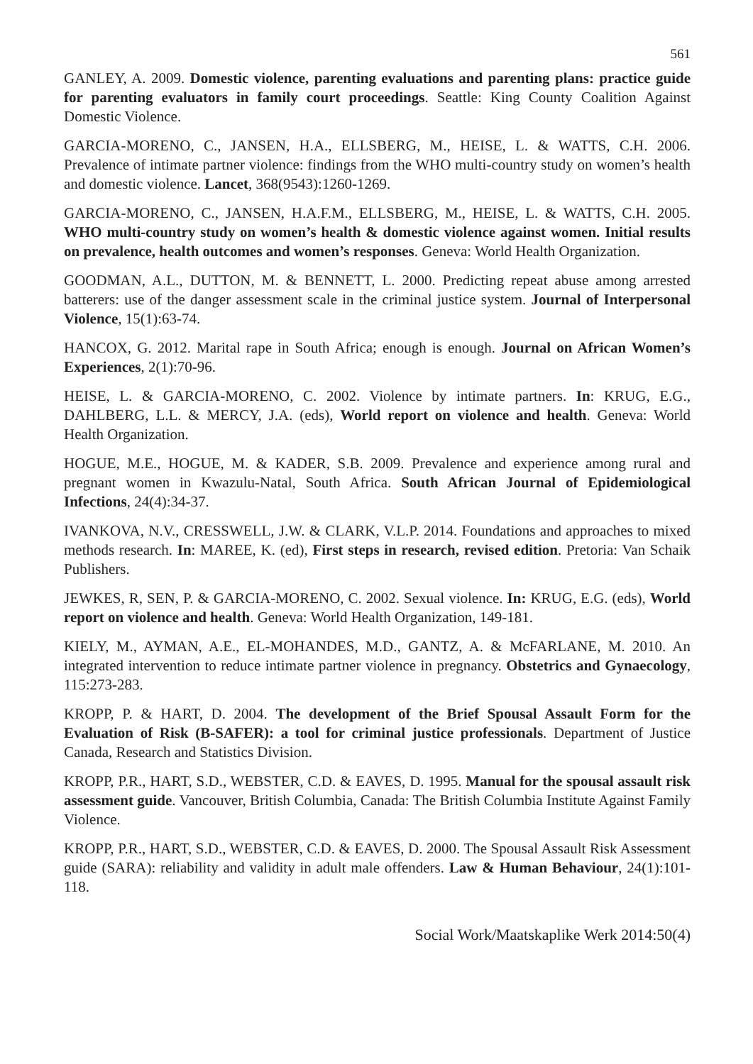561
GANLEY, A. 2009. Domestic violence, parenting evaluations and parenting plans: practice guide for parenting evaluators in family court proceedings. Seattle: King County Coalition Against Domestic Violence.
GARCIA-MORENO, C., JANSEN, H.A., ELLSBERG, M., HEISE, L. & WATTS, C.H. 2006. Prevalence of intimate partner violence: findings from the WHO multi-country study on women’s health and domestic violence. Lancet, 368(9543):1260-1269.
GARCIA-MORENO, C., JANSEN, H.A.F.M., ELLSBERG, M., HEISE, L. & WATTS, C.H. 2005. WHO multi-country study on women’s health & domestic violence against women. Initial results on prevalence, health outcomes and women’s responses. Geneva: World Health Organization.
GOODMAN, A.L., DUTTON, M. & BENNETT, L. 2000. Predicting repeat abuse among arrested batterers: use of the danger assessment scale in the criminal justice system. Journal of Interpersonal Violence, 15(1):63-74.
HANCOX, G. 2012. Marital rape in South Africa; enough is enough. Journal on African Women’s Experiences, 2(1):70-96.
HEISE, L. & GARCIA-MORENO, C. 2002. Violence by intimate partners. In: KRUG, E.G., DAHLBERG, L.L. & MERCY, J.A. (eds), World report on violence and health. Geneva: World Health Organization.
HOGUE, M.E., HOGUE, M. & KADER, S.B. 2009. Prevalence and experience among rural and pregnant women in Kwazulu-Natal, South Africa. South African Journal of Epidemiological Infections, 24(4):34-37.
IVANKOVA, N.V., CRESSWELL, J.W. & CLARK, V.L.P. 2014. Foundations and approaches to mixed methods research. In: MAREE, K. (ed), First steps in research, revised edition. Pretoria: Van Schaik Publishers.
JEWKES, R, SEN, P. & GARCIA-MORENO, C. 2002. Sexual violence. In: KRUG, E.G. (eds), World report on violence and health. Geneva: World Health Organization, 149-181.
KIELY, M., AYMAN, A.E., EL-MOHANDES, M.D., GANTZ, A. & McFARLANE, M. 2010. An integrated intervention to reduce intimate partner violence in pregnancy. Obstetrics and Gynaecology, 115:273-283.
KROPP, P. & HART, D. 2004. The development of the Brief Spousal Assault Form for the Evaluation of Risk (B-SAFER): a tool for criminal justice professionals. Department of Justice Canada, Research and Statistics Division.
KROPP, P.R., HART, S.D., WEBSTER, C.D. & EAVES, D. 1995. Manual for the spousal assault risk assessment guide. Vancouver, British Columbia, Canada: The British Columbia Institute Against Family Violence.
KROPP, P.R., HART, S.D., WEBSTER, C.D. & EAVES, D. 2000. The Spousal Assault Risk Assessment guide (SARA): reliability and validity in adult male offenders. Law & Human Behaviour, 24(1):101-118.
Social Work/Maatskaplike Werk 2014:50(4)